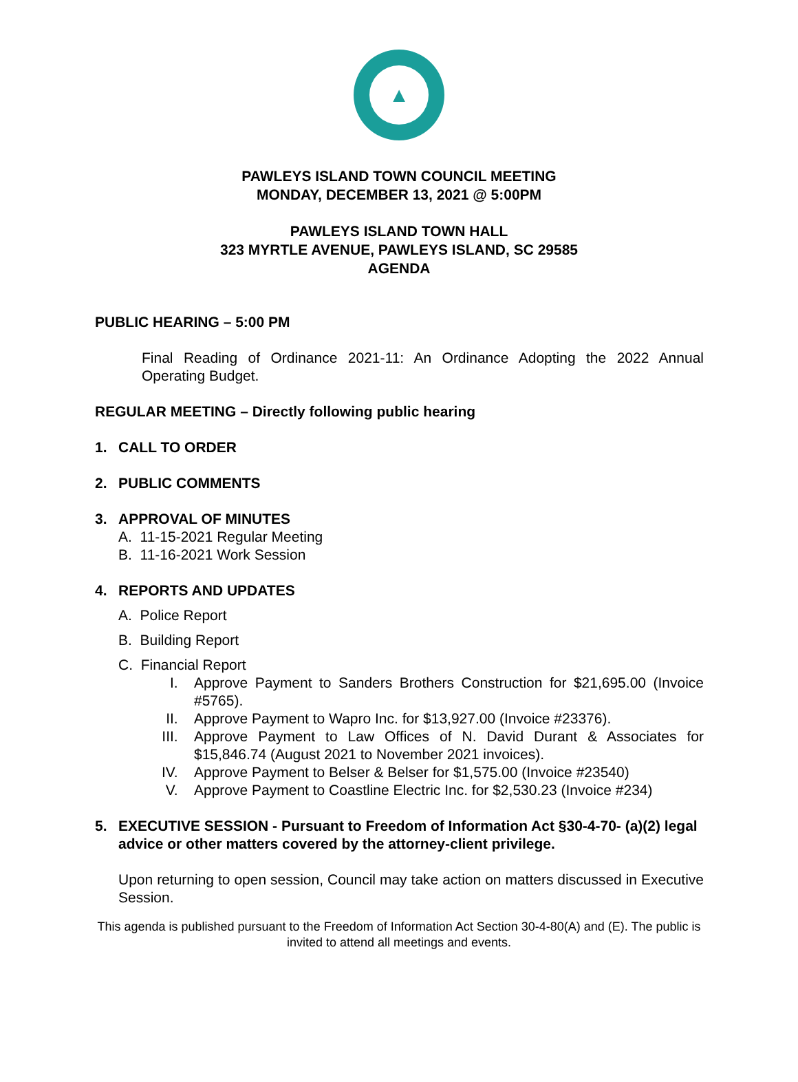▲
PAWLEYS ISLAND TOWN COUNCIL MEETING
MONDAY, DECEMBER 13, 2021 @ 5:00PM
PAWLEYS ISLAND TOWN HALL
323 MYRTLE AVENUE, PAWLEYS ISLAND, SC 29585
AGENDA
PUBLIC HEARING – 5:00 PM
Final Reading of Ordinance 2021-11: An Ordinance Adopting the 2022 Annual Operating Budget.
REGULAR MEETING – Directly following public hearing
1. CALL TO ORDER
2. PUBLIC COMMENTS
3. APPROVAL OF MINUTES
A. 11-15-2021 Regular Meeting
B. 11-16-2021 Work Session
4. REPORTS AND UPDATES
A. Police Report
B. Building Report
C. Financial Report
I. Approve Payment to Sanders Brothers Construction for $21,695.00 (Invoice #5765).
II. Approve Payment to Wapro Inc. for $13,927.00 (Invoice #23376).
III. Approve Payment to Law Offices of N. David Durant & Associates for $15,846.74 (August 2021 to November 2021 invoices).
IV. Approve Payment to Belser & Belser for $1,575.00 (Invoice #23540)
V. Approve Payment to Coastline Electric Inc. for $2,530.23 (Invoice #234)
5. EXECUTIVE SESSION - Pursuant to Freedom of Information Act §30-4-70- (a)(2) legal advice or other matters covered by the attorney-client privilege.
Upon returning to open session, Council may take action on matters discussed in Executive Session.
This agenda is published pursuant to the Freedom of Information Act Section 30-4-80(A) and (E). The public is invited to attend all meetings and events.